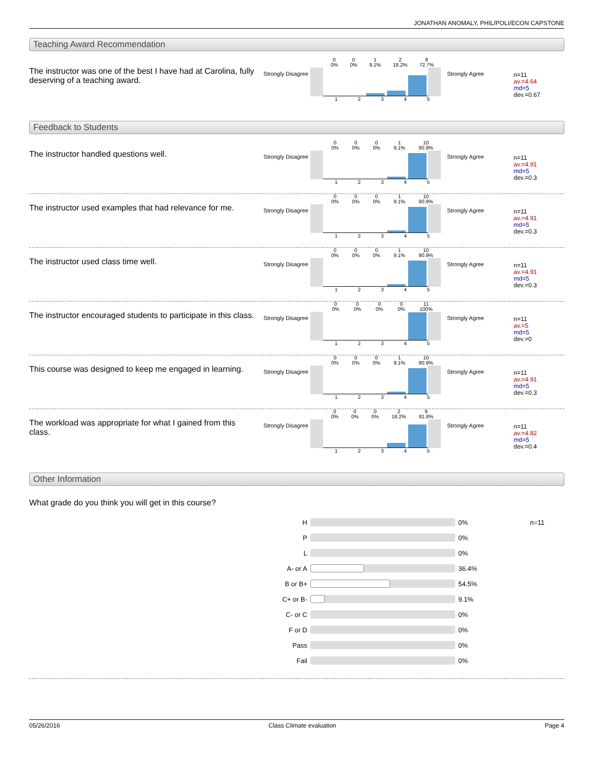JONATHAN ANOMALY, PHIL/POLI/ECON CAPSTONE
Teaching Award Recommendation
The instructor was one of the best I have had at Carolina, fully deserving of a teaching award.
Strongly Disagree
0
0% 0
0% 1
9.1% 2
18.2% 8
72.7%
12345
Strongly Agree
n=11
av.=4.64
md=5
dev.=0.67
Feedback to Students
The instructor handled questions well.
Strongly Disagree
0
0% 0
0% 0
0% 1
9.1% 10
90.9%
12345
Strongly Agree
n=11
av.=4.91
md=5
dev.=0.3
The instructor used examples that had relevance for me.
Strongly Disagree
0
0% 0
0% 0
0% 1
9.1% 10
90.9%
12345
Strongly Agree
n=11
av.=4.91
md=5
dev.=0.3
The instructor used class time well.
Strongly Disagree
0
0% 0
0% 0
0% 1
9.1% 10
90.9%
12345
Strongly Agree
n=11
av.=4.91
md=5
dev.=0.3
The instructor encouraged students to participate in this class.
Strongly Disagree
0
0% 0
0% 0
0% 0
0% 11
100%
12345
Strongly Agree
n=11
av.=5
md=5
dev.=0
This course was designed to keep me engaged in learning.
Strongly Disagree
0
0% 0
0% 0
0% 1
9.1% 10
90.9%
12345
Strongly Agree
n=11
av.=4.91
md=5
dev.=0.3
The workload was appropriate for what I gained from this class.
Strongly Disagree
0
0% 0
0% 0
0% 2
18.2% 9
81.8%
12345
Strongly Agree
n=11
av.=4.82
md=5
dev.=0.4
Other Information
What grade do you think you will get in this course?
H 0% n=11
P 0%
L 0%
A- or A 36.4%
B or B+ 54.5%
C+ or B- 9.1%
C- or C 0%
F or D 0%
Pass 0%
Fail 0%
05/26/2016 Class Climate evaluation Page 4